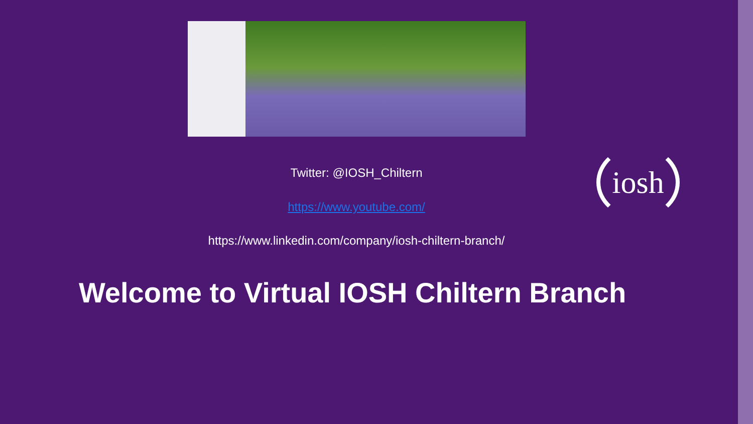Twitter: @IOSH_Chiltern
https://www.youtube.com/
https://www.linkedin.com/company/iosh-chiltern-branch/
iosh
Welcome to Virtual IOSH Chiltern Branch